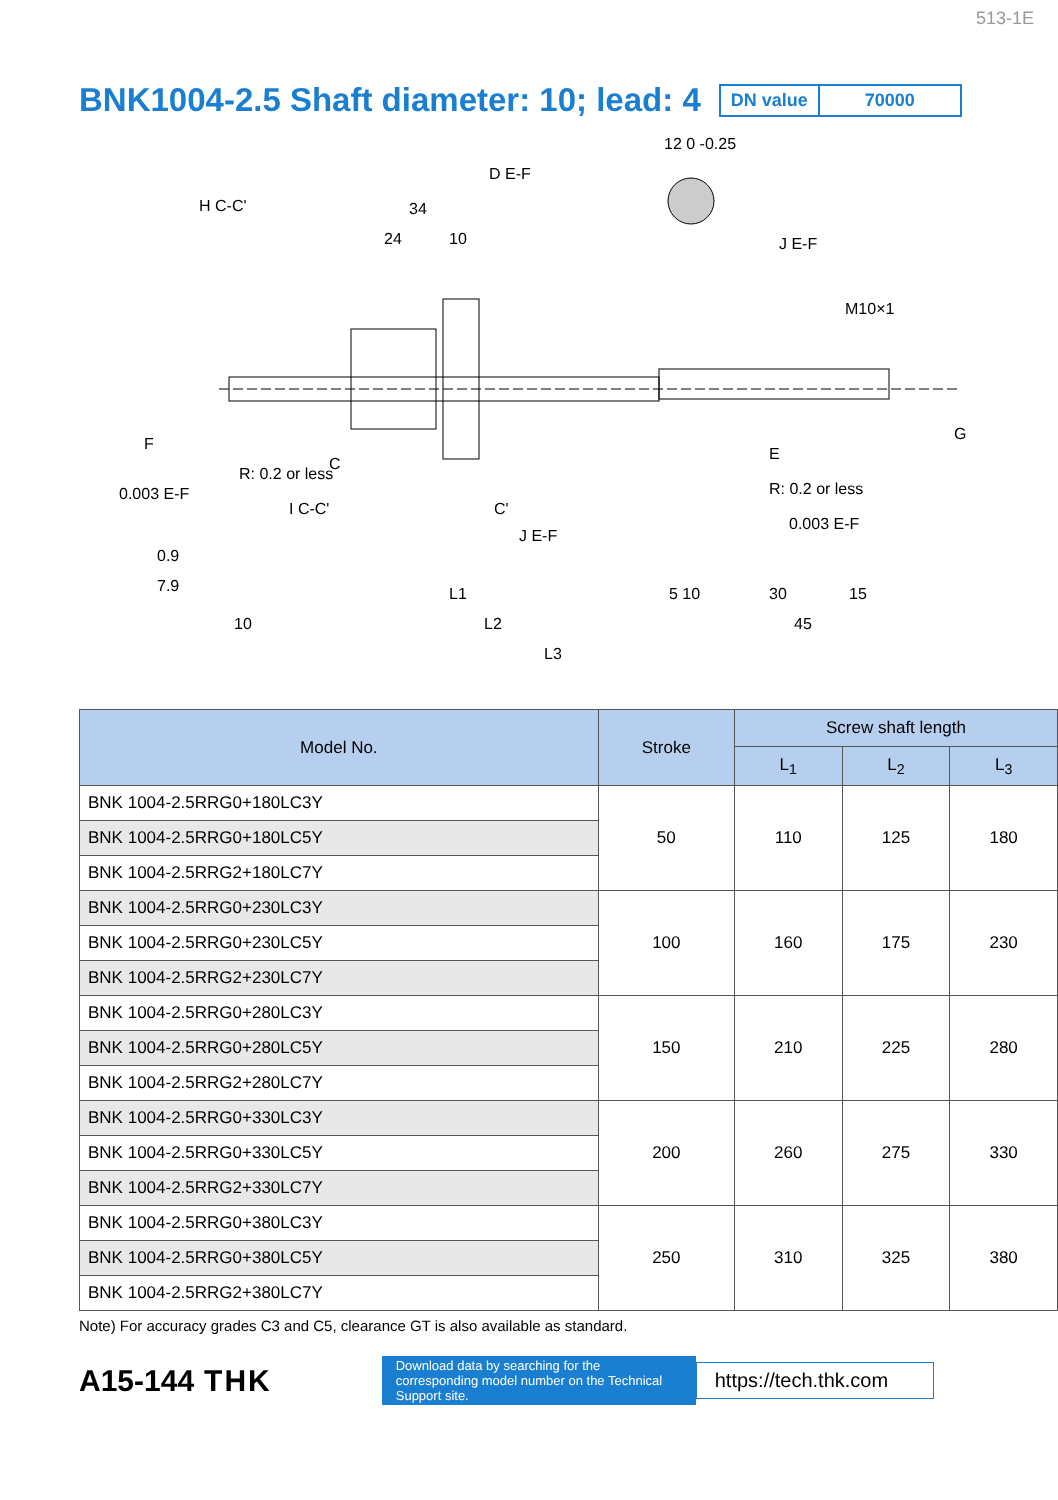513-1E
BNK1004-2.5 Shaft diameter: 10; lead: 4
DN value 70000
12 0 -0.25
D E-F
H C-C'
34
24
10
J E-F
M10×1
0.003 E-F
I C-C'
R: 0.2 or less
R: 0.2 or less
0.003 E-F
J E-F
0.9
7.9
L1
5 10
30
15
10
L2
45
L3
F
C
C'
E
G
| Model No. | Stroke | Screw shaft length | | |
| --- | --- | --- | --- | --- |
| | | L<sub>1</sub> | L<sub>2</sub> | L<sub>3</sub> |
| BNK 1004-2.5RRG0+180LC3Y | 50 | 110 | 125 | 180 |
| BNK 1004-2.5RRG0+180LC5Y | | | | |
| BNK 1004-2.5RRG2+180LC7Y | | | | |
| BNK 1004-2.5RRG0+230LC3Y | 100 | 160 | 175 | 230 |
| BNK 1004-2.5RRG0+230LC5Y | | | | |
| BNK 1004-2.5RRG2+230LC7Y | | | | |
| BNK 1004-2.5RRG0+280LC3Y | 150 | 210 | 225 | 280 |
| BNK 1004-2.5RRG0+280LC5Y | | | | |
| BNK 1004-2.5RRG2+280LC7Y | | | | |
| BNK 1004-2.5RRG0+330LC3Y | 200 | 260 | 275 | 330 |
| BNK 1004-2.5RRG0+330LC5Y | | | | |
| BNK 1004-2.5RRG2+330LC7Y | | | | |
| BNK 1004-2.5RRG0+380LC3Y | 250 | 310 | 325 | 380 |
| BNK 1004-2.5RRG0+380LC5Y | | | | |
| BNK 1004-2.5RRG2+380LC7Y | | | | |
Note) For accuracy grades C3 and C5, clearance GT is also available as standard.
A15-144 THK
Download data by searching for the corresponding model number on the Technical Support site.
https://tech.thk.com